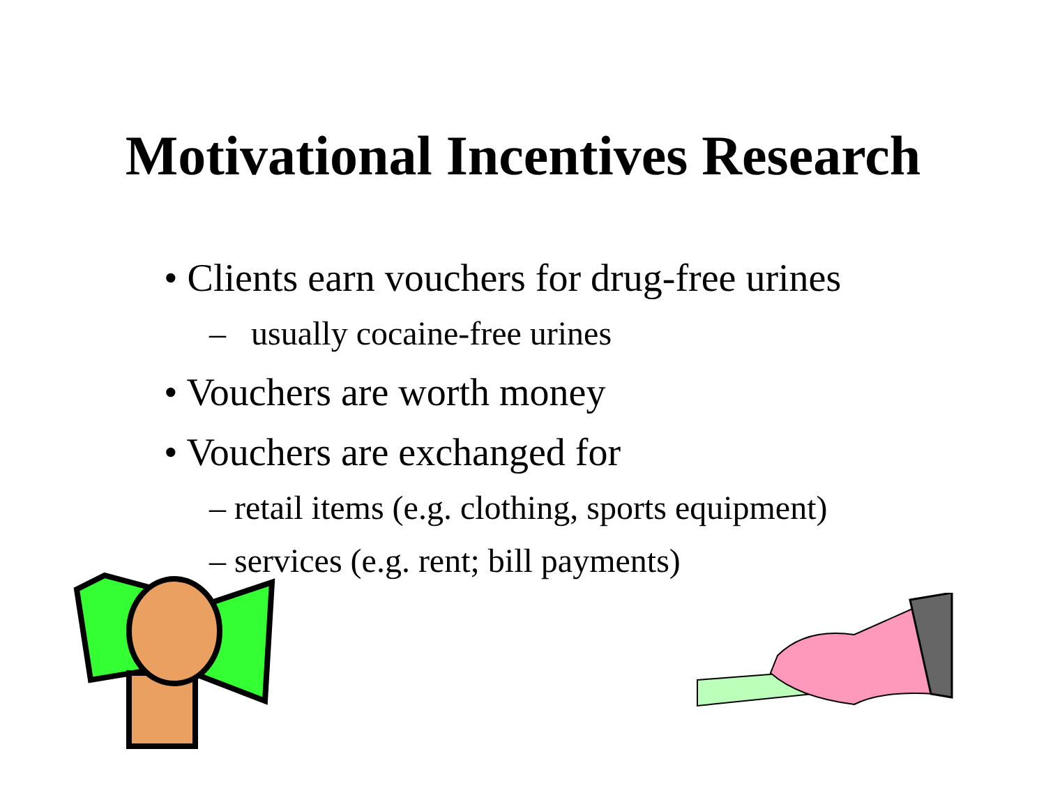Motivational Incentives Research
• Clients earn vouchers for drug-free urines
– usually cocaine-free urines
• Vouchers are worth money
• Vouchers are exchanged for
– retail items (e.g. clothing, sports equipment)
– services (e.g. rent; bill payments)